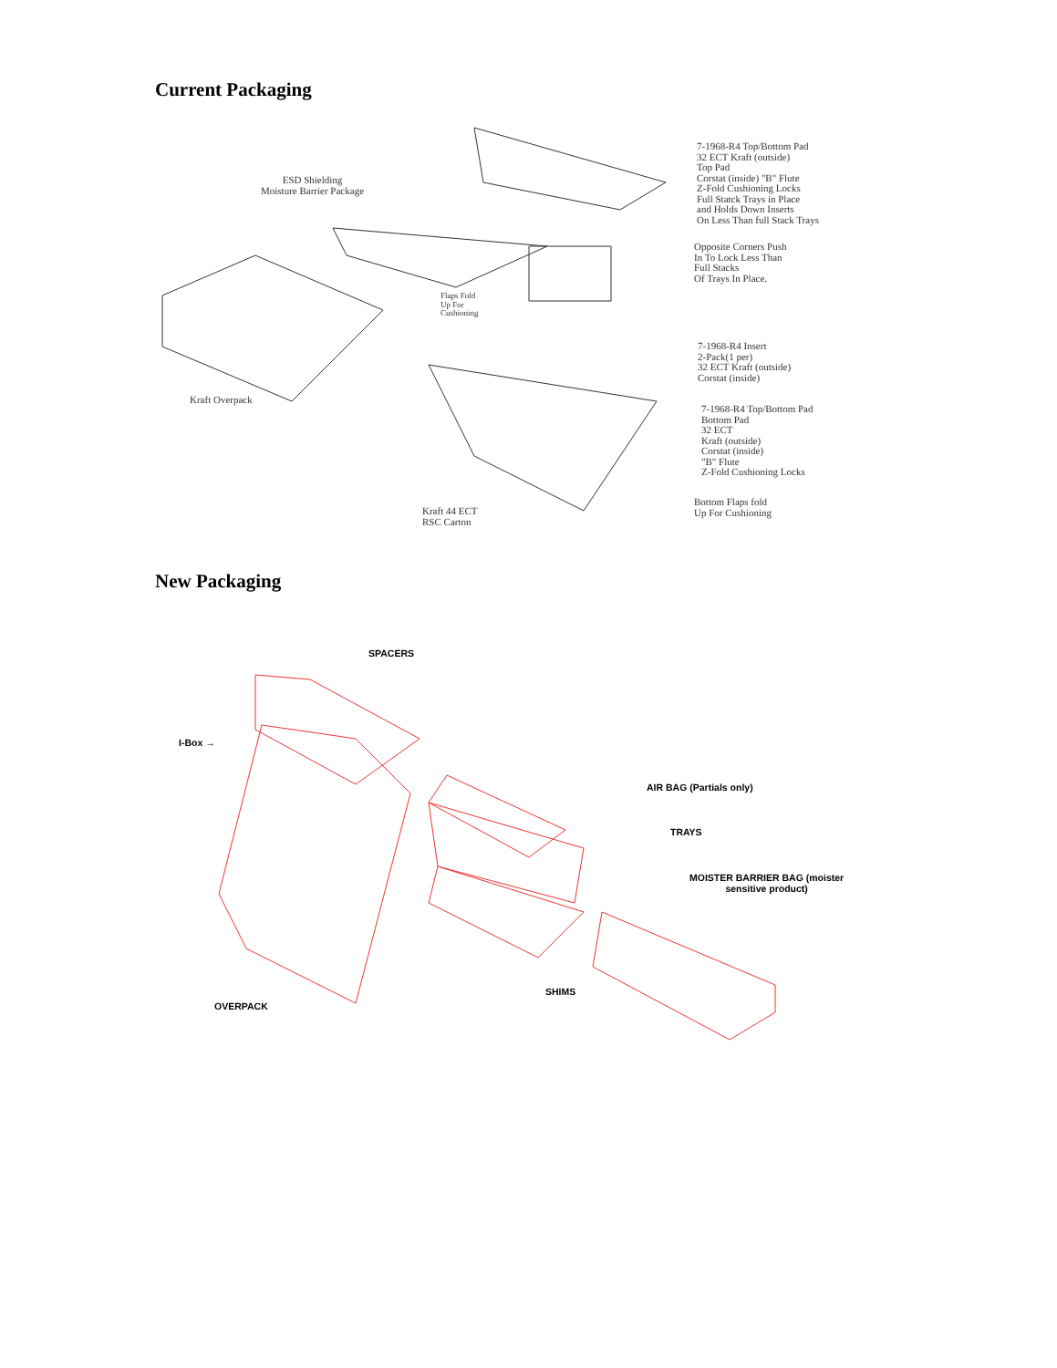Current Packaging
ESD Shielding
Moisture Barrier Package
7-1968-R4 Top/Bottom Pad
32 ECT Kraft (outside)
Top Pad
Corstat (inside) "B" Flute
Z-Fold Cushioning Locks
Full Statck Trays in Place
and Holds Down Inserts
On Less Than full Stack Trays
Opposite Corners Push
In To Lock Less Than
Full Stacks
Of Trays In Place.
Flaps Fold
Up For
Cushioning
7-1968-R4 Insert
2-Pack(1 per)
32 ECT Kraft (outside)
Corstat (inside)
Kraft Overpack
7-1968-R4 Top/Bottom Pad
Bottom Pad
32 ECT
Kraft (outside)
Corstat (inside)
"B" Flute
Z-Fold Cushioning Locks
Bottom Flaps fold
Up For Cushioning
Kraft 44 ECT
RSC Carton
New Packaging
SPACERS
I-Box →
AIR BAG (Partials only)
TRAYS
MOISTER BARRIER BAG (moister
sensitive product)
SHIMS
OVERPACK